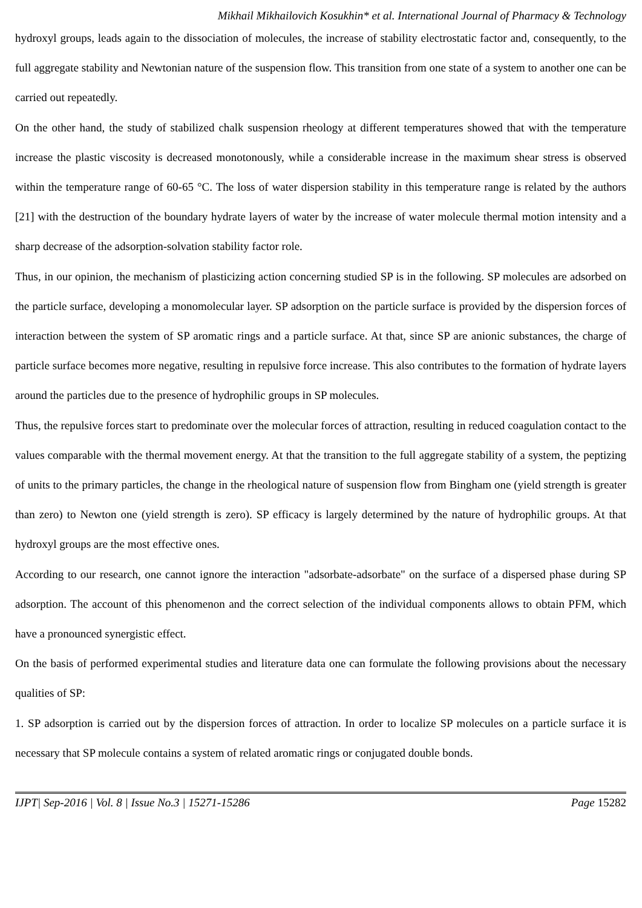Mikhail Mikhailovich Kosukhin* et al. International Journal of Pharmacy & Technology
hydroxyl groups, leads again to the dissociation of molecules, the increase of stability electrostatic factor and, consequently, to the full aggregate stability and Newtonian nature of the suspension flow. This transition from one state of a system to another one can be carried out repeatedly.
On the other hand, the study of stabilized chalk suspension rheology at different temperatures showed that with the temperature increase the plastic viscosity is decreased monotonously, while a considerable increase in the maximum shear stress is observed within the temperature range of 60-65 °C. The loss of water dispersion stability in this temperature range is related by the authors [21] with the destruction of the boundary hydrate layers of water by the increase of water molecule thermal motion intensity and a sharp decrease of the adsorption-solvation stability factor role.
Thus, in our opinion, the mechanism of plasticizing action concerning studied SP is in the following. SP molecules are adsorbed on the particle surface, developing a monomolecular layer. SP adsorption on the particle surface is provided by the dispersion forces of interaction between the system of SP aromatic rings and a particle surface. At that, since SP are anionic substances, the charge of particle surface becomes more negative, resulting in repulsive force increase. This also contributes to the formation of hydrate layers around the particles due to the presence of hydrophilic groups in SP molecules.
Thus, the repulsive forces start to predominate over the molecular forces of attraction, resulting in reduced coagulation contact to the values comparable with the thermal movement energy. At that the transition to the full aggregate stability of a system, the peptizing of units to the primary particles, the change in the rheological nature of suspension flow from Bingham one (yield strength is greater than zero) to Newton one (yield strength is zero). SP efficacy is largely determined by the nature of hydrophilic groups. At that hydroxyl groups are the most effective ones.
According to our research, one cannot ignore the interaction "adsorbate-adsorbate" on the surface of a dispersed phase during SP adsorption. The account of this phenomenon and the correct selection of the individual components allows to obtain PFM, which have a pronounced synergistic effect.
On the basis of performed experimental studies and literature data one can formulate the following provisions about the necessary qualities of SP:
1. SP adsorption is carried out by the dispersion forces of attraction. In order to localize SP molecules on a particle surface it is necessary that SP molecule contains a system of related aromatic rings or conjugated double bonds.
IJPT| Sep-2016 | Vol. 8 | Issue No.3 | 15271-15286 Page 15282